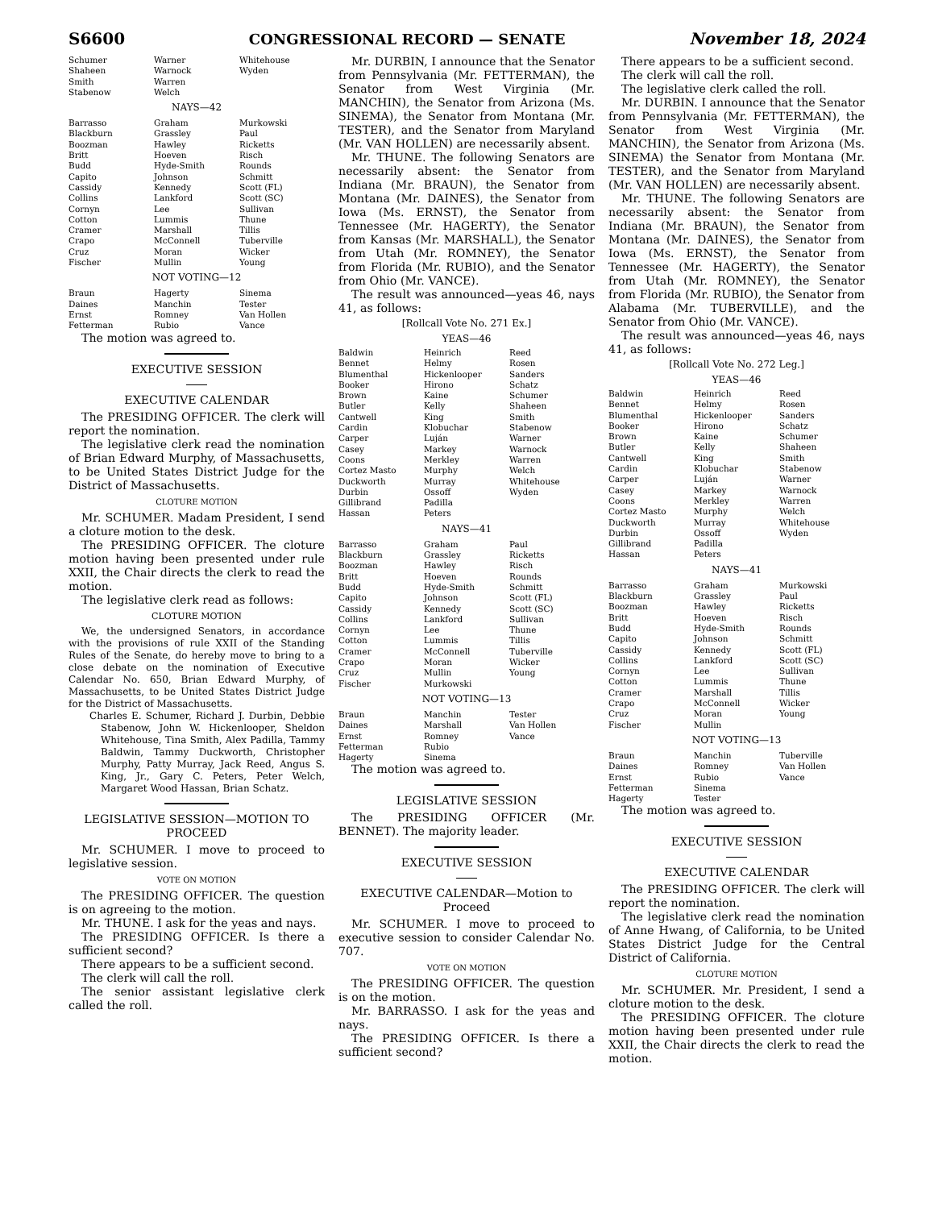S6600 CONGRESSIONAL RECORD — SENATE November 18, 2024
| Schumer Shaheen Smith Stabenow | Warner Warnock Warren Welch | Whitehouse Wyden |
NAYS—42
| Barrasso Blackburn Boozman Britt Budd Capito Cassidy Collins Cornyn Cotton Cramer Crapo Cruz Fischer | Graham Grassley Hawley Hoeven Hyde-Smith Johnson Kennedy Lankford Lee Lummis Marshall McConnell Moran Mullin | Murkowski Paul Ricketts Risch Rounds Schmitt Scott (FL) Scott (SC) Sullivan Thune Tillis Tuberville Wicker Young |
NOT VOTING—12
| Braun Daines Ernst Fetterman | Hagerty Manchin Romney Rubio | Sinema Tester Van Hollen Vance |
The motion was agreed to.
EXECUTIVE SESSION
EXECUTIVE CALENDAR
The PRESIDING OFFICER. The clerk will report the nomination.
The legislative clerk read the nomination of Brian Edward Murphy, of Massachusetts, to be United States District Judge for the District of Massachusetts.
CLOTURE MOTION
Mr. SCHUMER. Madam President, I send a cloture motion to the desk.
The PRESIDING OFFICER. The cloture motion having been presented under rule XXII, the Chair directs the clerk to read the motion.
The legislative clerk read as follows:
CLOTURE MOTION
We, the undersigned Senators, in accordance with the provisions of rule XXII of the Standing Rules of the Senate, do hereby move to bring to a close debate on the nomination of Executive Calendar No. 650, Brian Edward Murphy, of Massachusetts, to be United States District Judge for the District of Massachusetts.
Charles E. Schumer, Richard J. Durbin, Debbie Stabenow, John W. Hickenlooper, Sheldon Whitehouse, Tina Smith, Alex Padilla, Tammy Baldwin, Tammy Duckworth, Christopher Murphy, Patty Murray, Jack Reed, Angus S. King, Jr., Gary C. Peters, Peter Welch, Margaret Wood Hassan, Brian Schatz.
LEGISLATIVE SESSION—MOTION TO PROCEED
Mr. SCHUMER. I move to proceed to legislative session.
VOTE ON MOTION
The PRESIDING OFFICER. The question is on agreeing to the motion.
Mr. THUNE. I ask for the yeas and nays.
The PRESIDING OFFICER. Is there a sufficient second?
There appears to be a sufficient second.
The clerk will call the roll.
The senior assistant legislative clerk called the roll.
Mr. DURBIN, I announce that the Senator from Pennsylvania (Mr. FETTERMAN), the Senator from West Virginia (Mr. MANCHIN), the Senator from Arizona (Ms. SINEMA), the Senator from Montana (Mr. TESTER), and the Senator from Maryland (Mr. VAN HOLLEN) are necessarily absent.
Mr. THUNE. The following Senators are necessarily absent: the Senator from Indiana (Mr. BRAUN), the Senator from Montana (Mr. DAINES), the Senator from Iowa (Ms. ERNST), the Senator from Tennessee (Mr. HAGERTY), the Senator from Kansas (Mr. MARSHALL), the Senator from Utah (Mr. ROMNEY), the Senator from Florida (Mr. RUBIO), and the Senator from Ohio (Mr. VANCE).
The result was announced—yeas 46, nays 41, as follows:
[Rollcall Vote No. 271 Ex.]
YEAS—46
| Baldwin Bennet Blumenthal Booker Brown Butler Cantwell Cardin Carper Casey Coons Cortez Masto Duckworth Durbin Gillibrand Hassan | Heinrich Helmy Hickenlooper Hirono Kaine Kelly King Klobuchar Luján Markey Merkley Murphy Murray Ossoff Padilla Peters | Reed Rosen Sanders Schatz Schumer Shaheen Smith Stabenow Warner Warnock Warren Welch Whitehouse Wyden |
NAYS—41
| Barrasso Blackburn Boozman Britt Budd Capito Cassidy Collins Cornyn Cotton Cramer Crapo Cruz Fischer | Graham Grassley Hawley Hoeven Hyde-Smith Johnson Kennedy Lankford Lee Lummis McConnell Moran Mullin Murkowski | Paul Ricketts Risch Rounds Schmitt Scott (FL) Scott (SC) Sullivan Thune Tillis Tuberville Wicker Young |
NOT VOTING—13
| Braun Daines Ernst Fetterman Hagerty | Manchin Marshall Romney Rubio Sinema | Tester Van Hollen Vance |
The motion was agreed to.
LEGISLATIVE SESSION
The PRESIDING OFFICER (Mr. BENNET). The majority leader.
EXECUTIVE SESSION
EXECUTIVE CALENDAR—Motion to Proceed
Mr. SCHUMER. I move to proceed to executive session to consider Calendar No. 707.
VOTE ON MOTION
The PRESIDING OFFICER. The question is on the motion.
Mr. BARRASSO. I ask for the yeas and nays.
The PRESIDING OFFICER. Is there a sufficient second?
There appears to be a sufficient second.
The clerk will call the roll.
The legislative clerk called the roll.
Mr. DURBIN. I announce that the Senator from Pennsylvania (Mr. FETTERMAN), the Senator from West Virginia (Mr. MANCHIN), the Senator from Arizona (Ms. SINEMA) the Senator from Montana (Mr. TESTER), and the Senator from Maryland (Mr. VAN HOLLEN) are necessarily absent.
Mr. THUNE. The following Senators are necessarily absent: the Senator from Indiana (Mr. BRAUN), the Senator from Montana (Mr. DAINES), the Senator from Iowa (Ms. ERNST), the Senator from Tennessee (Mr. HAGERTY), the Senator from Utah (Mr. ROMNEY), the Senator from Florida (Mr. RUBIO), the Senator from Alabama (Mr. TUBERVILLE), and the Senator from Ohio (Mr. VANCE).
The result was announced—yeas 46, nays 41, as follows:
[Rollcall Vote No. 272 Leg.]
YEAS—46
| Baldwin Bennet Blumenthal Booker Brown Butler Cantwell Cardin Carper Casey Coons Cortez Masto Duckworth Durbin Gillibrand Hassan | Heinrich Helmy Hickenlooper Hirono Kaine Kelly King Klobuchar Luján Markey Merkley Murphy Murray Ossoff Padilla Peters | Reed Rosen Sanders Schatz Schumer Shaheen Smith Stabenow Warner Warnock Warren Welch Whitehouse Wyden |
NAYS—41
| Barrasso Blackburn Boozman Britt Budd Capito Cassidy Collins Cornyn Cotton Cramer Crapo Cruz Fischer | Graham Grassley Hawley Hoeven Hyde-Smith Johnson Kennedy Lankford Lee Lummis Marshall McConnell Moran Mullin | Murkowski Paul Ricketts Risch Rounds Schmitt Scott (FL) Scott (SC) Sullivan Thune Tillis Wicker Young |
NOT VOTING—13
| Braun Daines Ernst Fetterman Hagerty | Manchin Romney Rubio Sinema Tester | Tuberville Van Hollen Vance |
The motion was agreed to.
EXECUTIVE SESSION
EXECUTIVE CALENDAR
The PRESIDING OFFICER. The clerk will report the nomination.
The legislative clerk read the nomination of Anne Hwang, of California, to be United States District Judge for the Central District of California.
CLOTURE MOTION
Mr. SCHUMER. Mr. President, I send a cloture motion to the desk.
The PRESIDING OFFICER. The cloture motion having been presented under rule XXII, the Chair directs the clerk to read the motion.